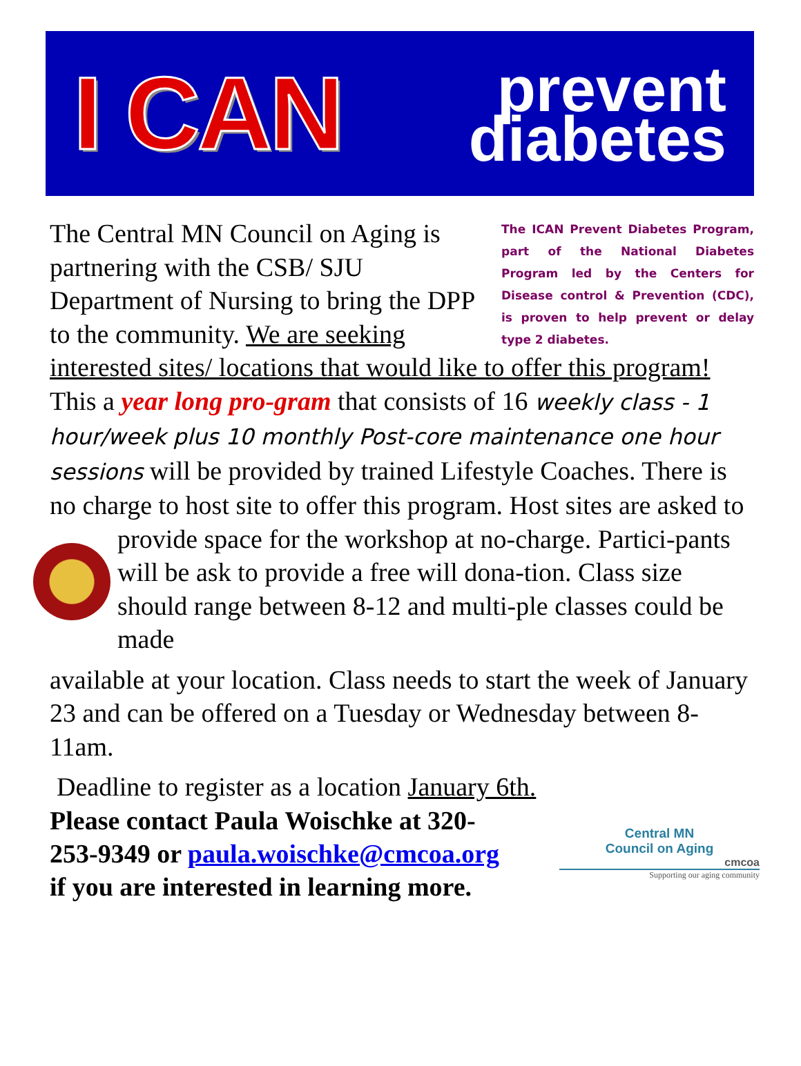I CAN
prevent
diabetes
The ICAN Prevent Diabetes Program, part of the National Diabetes Program led by the Centers for Disease control & Prevention (CDC), is proven to help prevent or delay type 2 diabetes.
The Central MN Council on Aging is partnering with the CSB/ SJU Department of Nursing to bring the DPP to the community. We are seeking interested sites/ locations that would like to offer this program! This a year long pro-gram that consists of 16 weekly class - 1 hour/week plus 10 monthly Post-core maintenance one hour sessions will be provided by trained Lifestyle Coaches. There is no charge to host site to offer this program. Host sites are asked to
provide space for the workshop at no-charge. Partici-pants will be ask to provide a free will dona-tion. Class size should range between 8-12 and multi-ple classes could be made
available at your location. Class needs to start the week of January 23 and can be offered on a Tuesday or Wednesday between 8-11am.
Deadline to register as a location January 6th.
Please contact Paula Woischke at 320-
253-9349 or paula.woischke@cmcoa.org
if you are interested in learning more.
Central MN
Council on Aging
cmcoa
Supporting our aging community